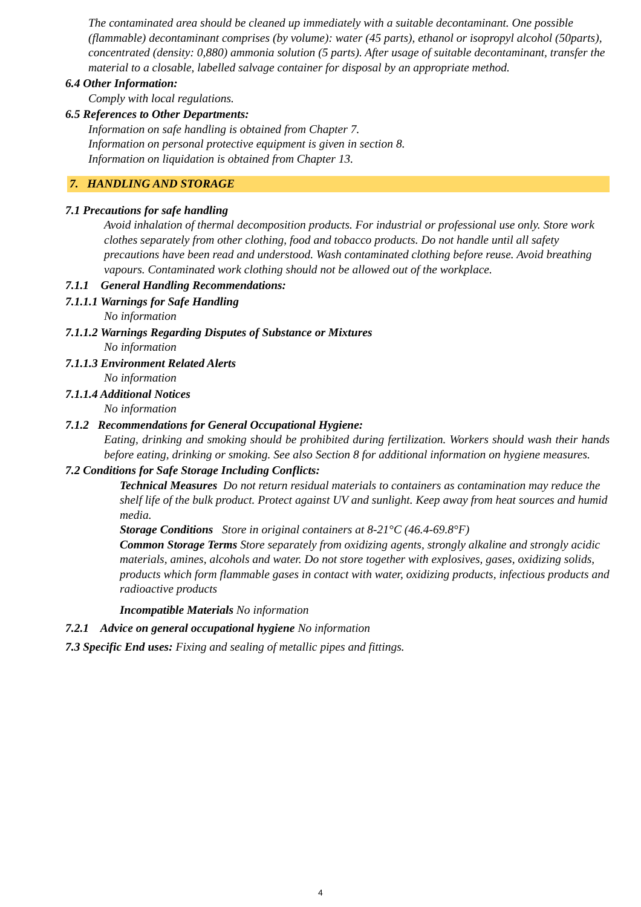The contaminated area should be cleaned up immediately with a suitable decontaminant. One possible (flammable) decontaminant comprises (by volume): water (45 parts), ethanol or isopropyl alcohol (50parts), concentrated (density: 0,880) ammonia solution (5 parts). After usage of suitable decontaminant, transfer the material to a closable, labelled salvage container for disposal by an appropriate method.
6.4 Other Information:
Comply with local regulations.
6.5 References to Other Departments:
Information on safe handling is obtained from Chapter 7.
Information on personal protective equipment is given in section 8.
Information on liquidation is obtained from Chapter 13.
7. HANDLING AND STORAGE
7.1 Precautions for safe handling
Avoid inhalation of thermal decomposition products. For industrial or professional use only. Store work clothes separately from other clothing, food and tobacco products. Do not handle until all safety precautions have been read and understood. Wash contaminated clothing before reuse. Avoid breathing vapours. Contaminated work clothing should not be allowed out of the workplace.
7.1.1 General Handling Recommendations:
7.1.1.1 Warnings for Safe Handling
No information
7.1.1.2 Warnings Regarding Disputes of Substance or Mixtures
No information
7.1.1.3 Environment Related Alerts
No information
7.1.1.4 Additional Notices
No information
7.1.2 Recommendations for General Occupational Hygiene:
Eating, drinking and smoking should be prohibited during fertilization. Workers should wash their hands before eating, drinking or smoking. See also Section 8 for additional information on hygiene measures.
7.2 Conditions for Safe Storage Including Conflicts:
Technical Measures Do not return residual materials to containers as contamination may reduce the shelf life of the bulk product. Protect against UV and sunlight. Keep away from heat sources and humid media.
Storage Conditions Store in original containers at 8-21°C (46.4-69.8°F)
Common Storage Terms Store separately from oxidizing agents, strongly alkaline and strongly acidic materials, amines, alcohols and water. Do not store together with explosives, gases, oxidizing solids, products which form flammable gases in contact with water, oxidizing products, infectious products and radioactive products
Incompatible Materials No information
7.2.1 Advice on general occupational hygiene No information
7.3 Specific End uses: Fixing and sealing of metallic pipes and fittings.
4